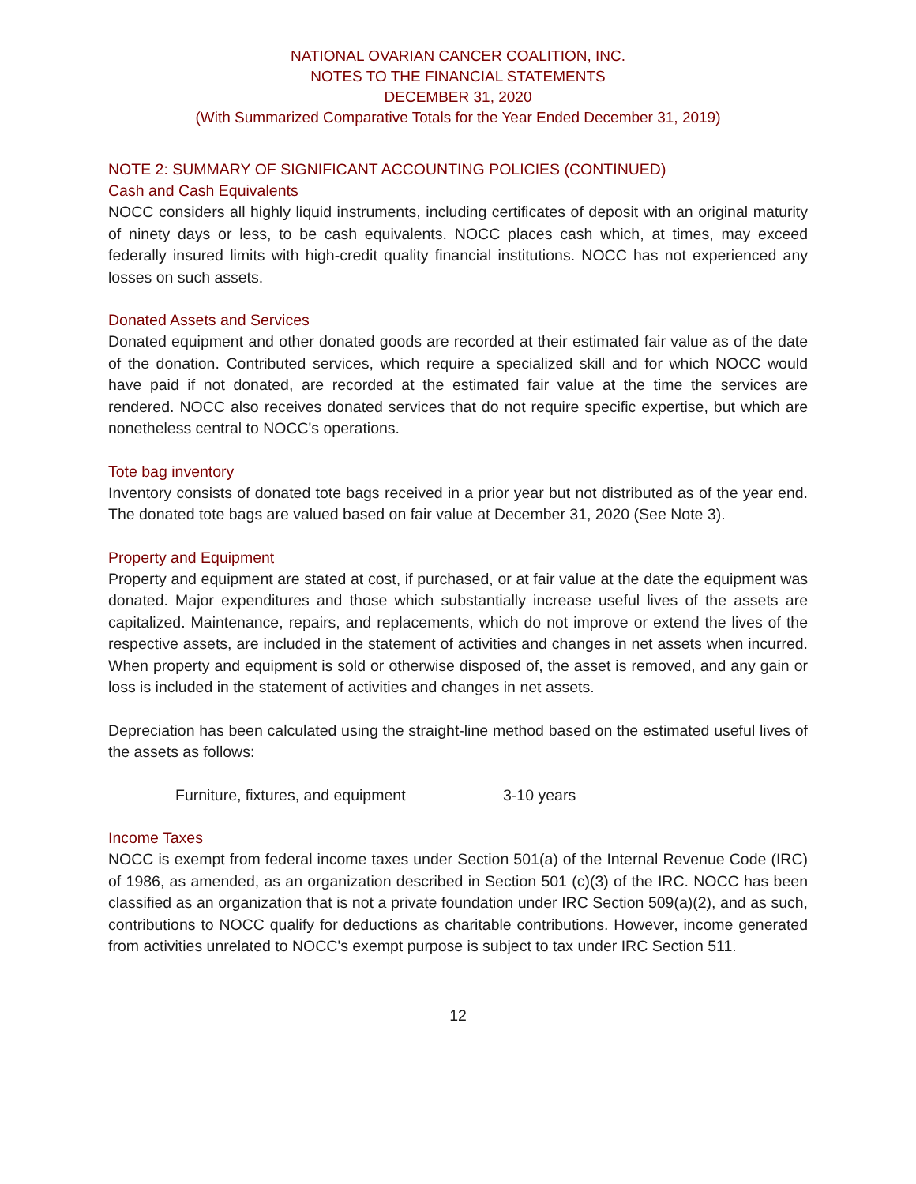NATIONAL OVARIAN CANCER COALITION, INC.
NOTES TO THE FINANCIAL STATEMENTS
DECEMBER 31, 2020
(With Summarized Comparative Totals for the Year Ended December 31, 2019)
NOTE 2: SUMMARY OF SIGNIFICANT ACCOUNTING POLICIES (CONTINUED)
Cash and Cash Equivalents
NOCC considers all highly liquid instruments, including certificates of deposit with an original maturity of ninety days or less, to be cash equivalents. NOCC places cash which, at times, may exceed federally insured limits with high-credit quality financial institutions. NOCC has not experienced any losses on such assets.
Donated Assets and Services
Donated equipment and other donated goods are recorded at their estimated fair value as of the date of the donation. Contributed services, which require a specialized skill and for which NOCC would have paid if not donated, are recorded at the estimated fair value at the time the services are rendered. NOCC also receives donated services that do not require specific expertise, but which are nonetheless central to NOCC's operations.
Tote bag inventory
Inventory consists of donated tote bags received in a prior year but not distributed as of the year end. The donated tote bags are valued based on fair value at December 31, 2020 (See Note 3).
Property and Equipment
Property and equipment are stated at cost, if purchased, or at fair value at the date the equipment was donated. Major expenditures and those which substantially increase useful lives of the assets are capitalized. Maintenance, repairs, and replacements, which do not improve or extend the lives of the respective assets, are included in the statement of activities and changes in net assets when incurred. When property and equipment is sold or otherwise disposed of, the asset is removed, and any gain or loss is included in the statement of activities and changes in net assets.
Depreciation has been calculated using the straight-line method based on the estimated useful lives of the assets as follows:
Furniture, fixtures, and equipment 3-10 years
Income Taxes
NOCC is exempt from federal income taxes under Section 501(a) of the Internal Revenue Code (IRC) of 1986, as amended, as an organization described in Section 501 (c)(3) of the IRC. NOCC has been classified as an organization that is not a private foundation under IRC Section 509(a)(2), and as such, contributions to NOCC qualify for deductions as charitable contributions. However, income generated from activities unrelated to NOCC's exempt purpose is subject to tax under IRC Section 511.
12